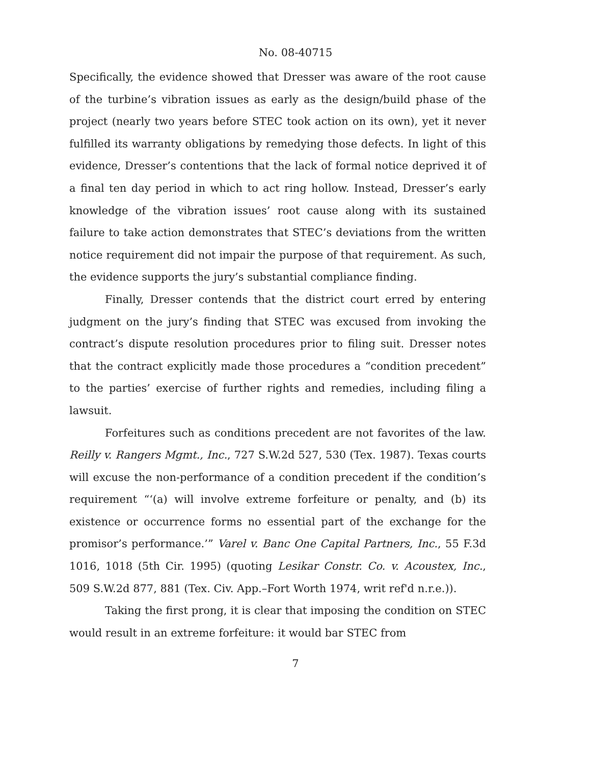No. 08-40715
Specifically, the evidence showed that Dresser was aware of the root cause of the turbine’s vibration issues as early as the design/build phase of the project (nearly two years before STEC took action on its own), yet it never fulfilled its warranty obligations by remedying those defects. In light of this evidence, Dresser’s contentions that the lack of formal notice deprived it of a final ten day period in which to act ring hollow. Instead, Dresser’s early knowledge of the vibration issues’ root cause along with its sustained failure to take action demonstrates that STEC’s deviations from the written notice requirement did not impair the purpose of that requirement. As such, the evidence supports the jury’s substantial compliance finding.
Finally, Dresser contends that the district court erred by entering judgment on the jury’s finding that STEC was excused from invoking the contract’s dispute resolution procedures prior to filing suit. Dresser notes that the contract explicitly made those procedures a “condition precedent” to the parties’ exercise of further rights and remedies, including filing a lawsuit.
Forfeitures such as conditions precedent are not favorites of the law. Reilly v. Rangers Mgmt., Inc., 727 S.W.2d 527, 530 (Tex. 1987). Texas courts will excuse the non-performance of a condition precedent if the condition’s requirement “‘(a) will involve extreme forfeiture or penalty, and (b) its existence or occurrence forms no essential part of the exchange for the promisor’s performance.’” Varel v. Banc One Capital Partners, Inc., 55 F.3d 1016, 1018 (5th Cir. 1995) (quoting Lesikar Constr. Co. v. Acoustex, Inc., 509 S.W.2d 877, 881 (Tex. Civ. App.–Fort Worth 1974, writ ref'd n.r.e.)).
Taking the first prong, it is clear that imposing the condition on STEC would result in an extreme forfeiture: it would bar STEC from
7